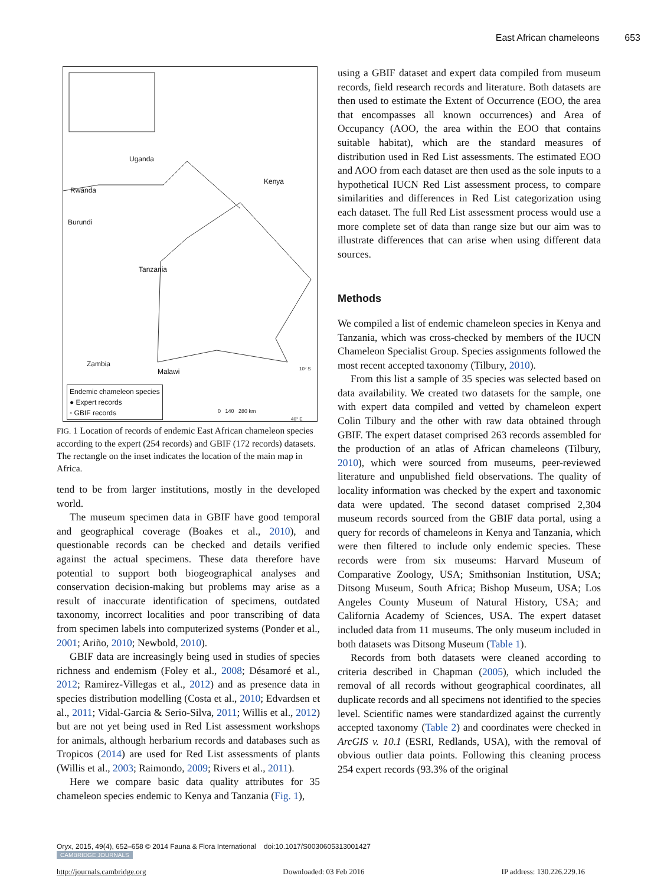East African chameleons 653
Uganda
Kenya
Rwanda
Burundi
Tanzania
Zambia
Malawi
Endemic chameleon species
● Expert records
◦ GBIF records
0 140 280 km
10° S
40° E
FIG. 1 Location of records of endemic East African chameleon species according to the expert (254 records) and GBIF (172 records) datasets. The rectangle on the inset indicates the location of the main map in Africa.
tend to be from larger institutions, mostly in the developed world.
The museum specimen data in GBIF have good temporal and geographical coverage (Boakes et al., 2010), and questionable records can be checked and details verified against the actual specimens. These data therefore have potential to support both biogeographical analyses and conservation decision-making but problems may arise as a result of inaccurate identification of specimens, outdated taxonomy, incorrect localities and poor transcribing of data from specimen labels into computerized systems (Ponder et al., 2001; Ariño, 2010; Newbold, 2010).
GBIF data are increasingly being used in studies of species richness and endemism (Foley et al., 2008; Désamoré et al., 2012; Ramirez-Villegas et al., 2012) and as presence data in species distribution modelling (Costa et al., 2010; Edvardsen et al., 2011; Vidal-Garcia & Serio-Silva, 2011; Willis et al., 2012) but are not yet being used in Red List assessment workshops for animals, although herbarium records and databases such as Tropicos (2014) are used for Red List assessments of plants (Willis et al., 2003; Raimondo, 2009; Rivers et al., 2011).
Here we compare basic data quality attributes for 35 chameleon species endemic to Kenya and Tanzania (Fig. 1),
using a GBIF dataset and expert data compiled from museum records, field research records and literature. Both datasets are then used to estimate the Extent of Occurrence (EOO, the area that encompasses all known occurrences) and Area of Occupancy (AOO, the area within the EOO that contains suitable habitat), which are the standard measures of distribution used in Red List assessments. The estimated EOO and AOO from each dataset are then used as the sole inputs to a hypothetical IUCN Red List assessment process, to compare similarities and differences in Red List categorization using each dataset. The full Red List assessment process would use a more complete set of data than range size but our aim was to illustrate differences that can arise when using different data sources.
Methods
We compiled a list of endemic chameleon species in Kenya and Tanzania, which was cross-checked by members of the IUCN Chameleon Specialist Group. Species assignments followed the most recent accepted taxonomy (Tilbury, 2010).
From this list a sample of 35 species was selected based on data availability. We created two datasets for the sample, one with expert data compiled and vetted by chameleon expert Colin Tilbury and the other with raw data obtained through GBIF. The expert dataset comprised 263 records assembled for the production of an atlas of African chameleons (Tilbury, 2010), which were sourced from museums, peer-reviewed literature and unpublished field observations. The quality of locality information was checked by the expert and taxonomic data were updated. The second dataset comprised 2,304 museum records sourced from the GBIF data portal, using a query for records of chameleons in Kenya and Tanzania, which were then filtered to include only endemic species. These records were from six museums: Harvard Museum of Comparative Zoology, USA; Smithsonian Institution, USA; Ditsong Museum, South Africa; Bishop Museum, USA; Los Angeles County Museum of Natural History, USA; and California Academy of Sciences, USA. The expert dataset included data from 11 museums. The only museum included in both datasets was Ditsong Museum (Table 1).
Records from both datasets were cleaned according to criteria described in Chapman (2005), which included the removal of all records without geographical coordinates, all duplicate records and all specimens not identified to the species level. Scientific names were standardized against the currently accepted taxonomy (Table 2) and coordinates were checked in ArcGIS v. 10.1 (ESRI, Redlands, USA), with the removal of obvious outlier data points. Following this cleaning process 254 expert records (93.3% of the original
Oryx, 2015, 49(4), 652–658 © 2014 Fauna & Flora International doi:10.1017/S0030605313001427
CAMBRIDGE JOURNALS
http://journals.cambridge.org Downloaded: 03 Feb 2016 IP address: 130.226.229.16